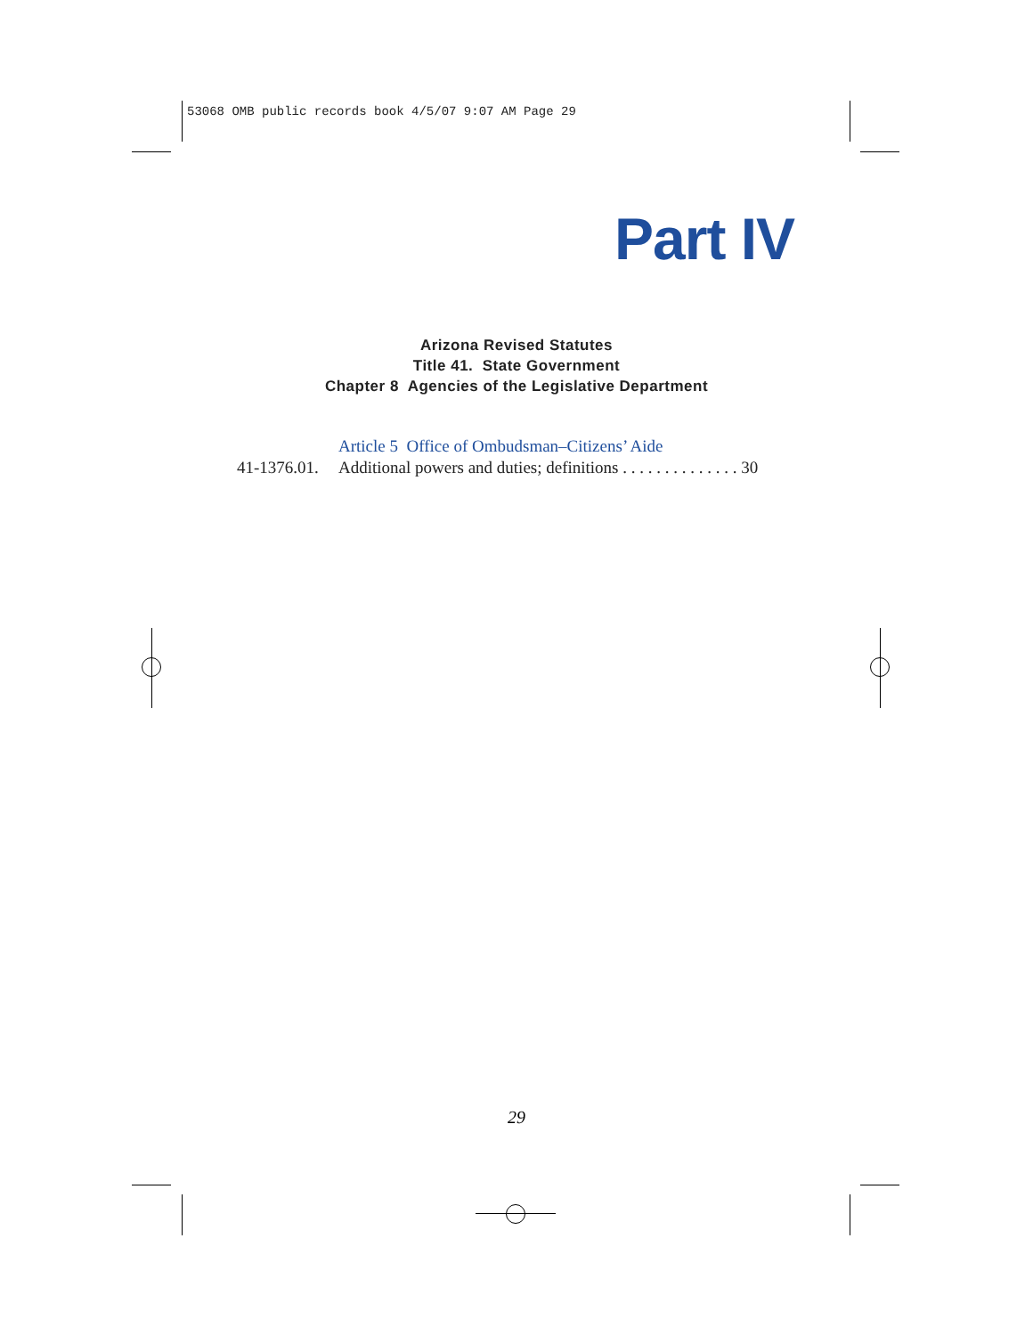53068 OMB public records book 4/5/07 9:07 AM Page 29
Part IV
Arizona Revised Statutes
Title 41. State Government
Chapter 8 Agencies of the Legislative Department
Article 5 Office of Ombudsman–Citizens’ Aide
41-1376.01. Additional powers and duties; definitions . . . . . . . . . . . . . . 30
29